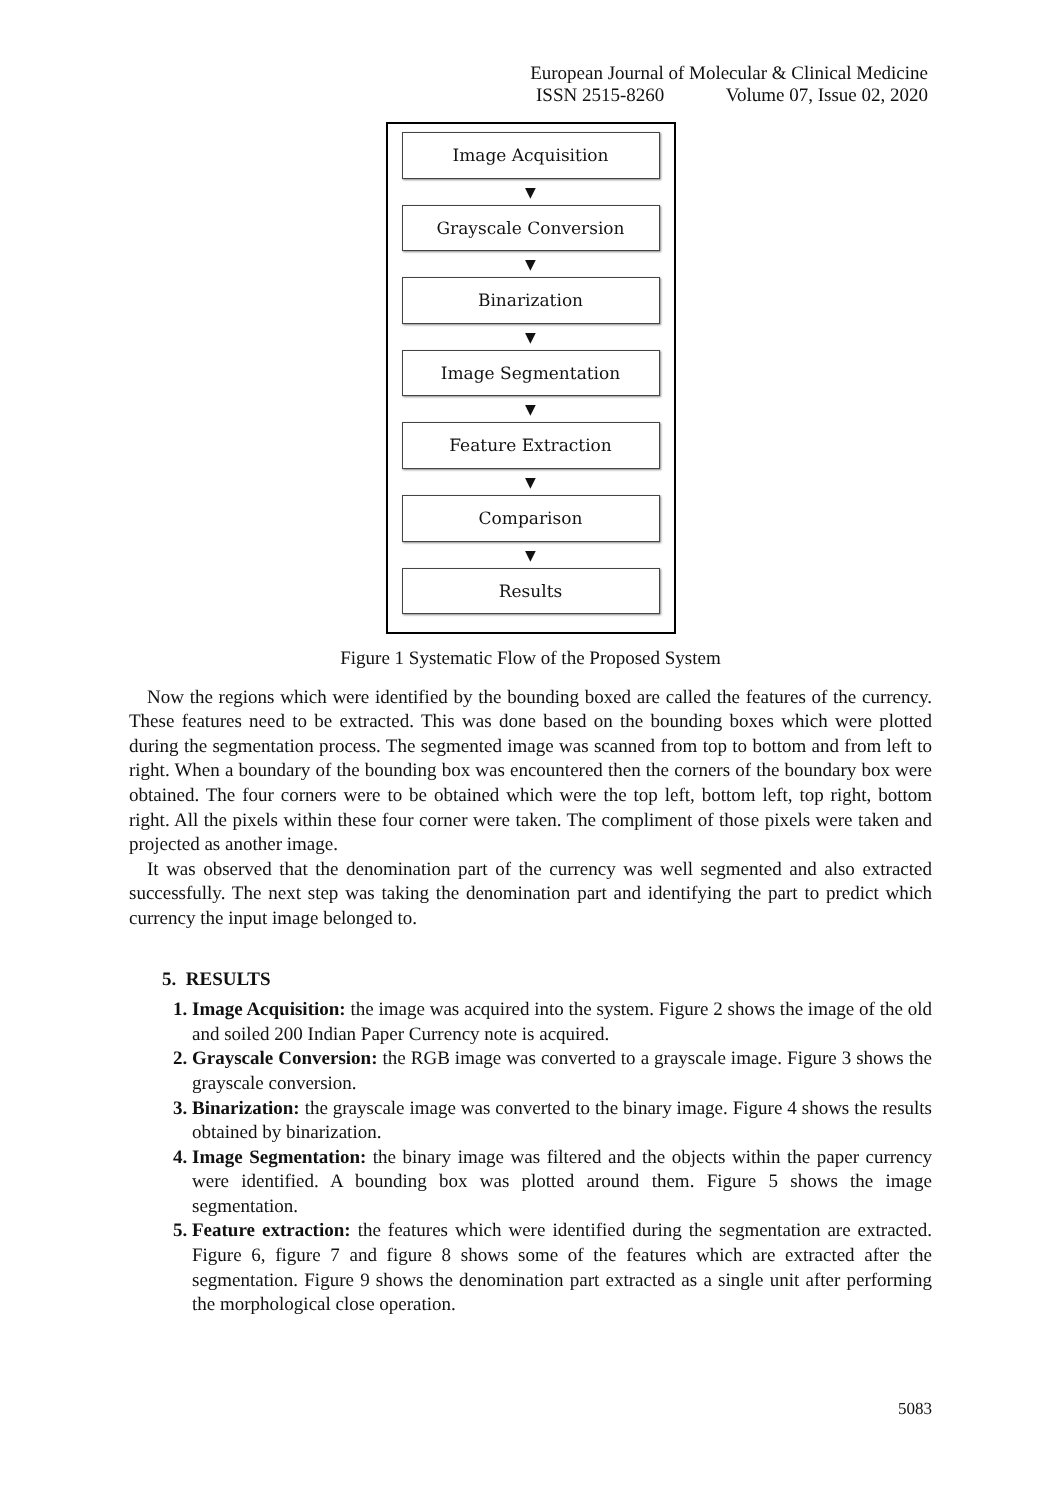European Journal of Molecular & Clinical Medicine
ISSN 2515-8260 Volume 07, Issue 02, 2020
Image Acquisition
▼
Grayscale Conversion
▼
Binarization
▼
Image Segmentation
▼
Feature Extraction
▼
Comparison
▼
Results
Figure 1 Systematic Flow of the Proposed System
Now the regions which were identified by the bounding boxed are called the features of the currency. These features need to be extracted. This was done based on the bounding boxes which were plotted during the segmentation process. The segmented image was scanned from top to bottom and from left to right. When a boundary of the bounding box was encountered then the corners of the boundary box were obtained. The four corners were to be obtained which were the top left, bottom left, top right, bottom right. All the pixels within these four corner were taken. The compliment of those pixels were taken and projected as another image.
It was observed that the denomination part of the currency was well segmented and also extracted successfully. The next step was taking the denomination part and identifying the part to predict which currency the input image belonged to.
5. RESULTS
1. Image Acquisition: the image was acquired into the system. Figure 2 shows the image of the old and soiled 200 Indian Paper Currency note is acquired.
2. Grayscale Conversion: the RGB image was converted to a grayscale image. Figure 3 shows the grayscale conversion.
3. Binarization: the grayscale image was converted to the binary image. Figure 4 shows the results obtained by binarization.
4. Image Segmentation: the binary image was filtered and the objects within the paper currency were identified. A bounding box was plotted around them. Figure 5 shows the image segmentation.
5. Feature extraction: the features which were identified during the segmentation are extracted. Figure 6, figure 7 and figure 8 shows some of the features which are extracted after the segmentation. Figure 9 shows the denomination part extracted as a single unit after performing the morphological close operation.
5083